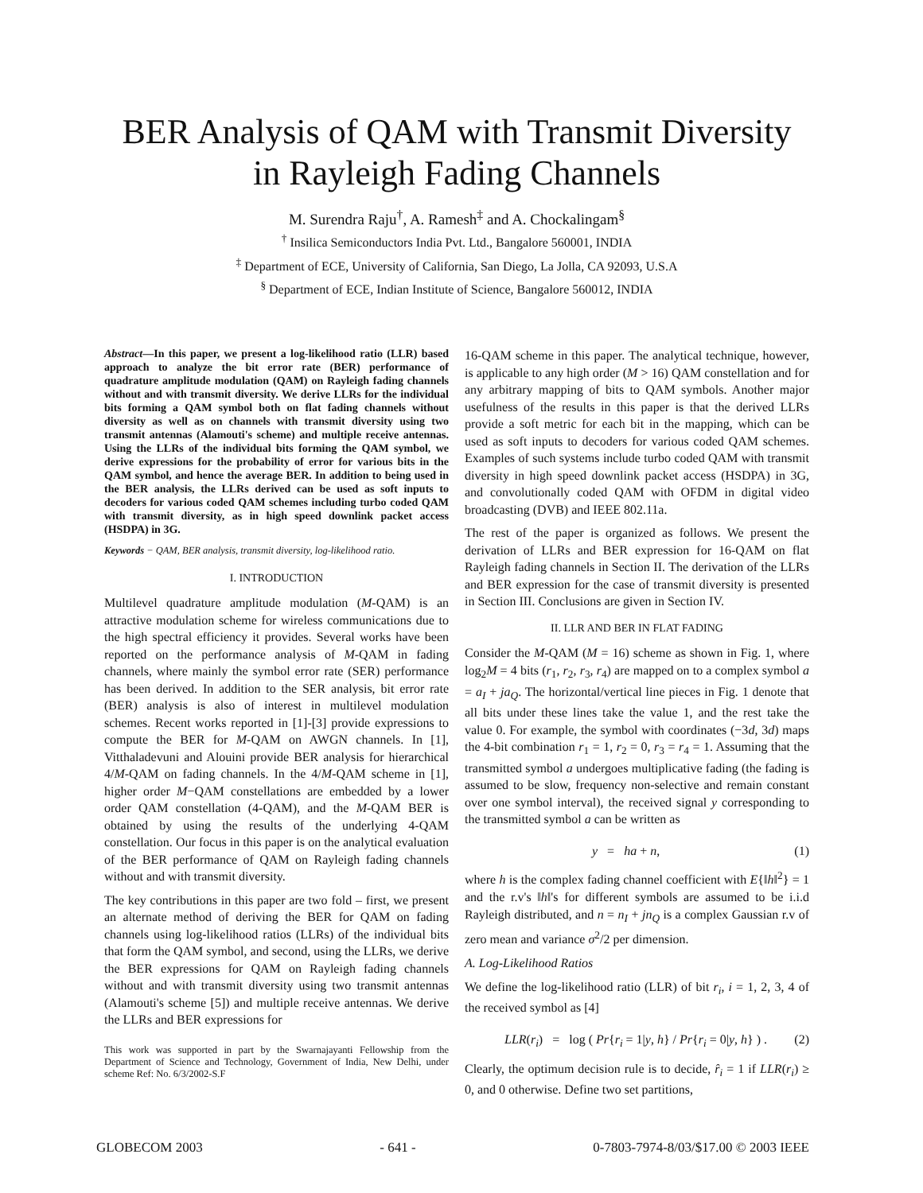BER Analysis of QAM with Transmit Diversity in Rayleigh Fading Channels
M. Surendra Raju<sup>†</sup>, A. Ramesh<sup>‡</sup> and A. Chockalingam<sup>§</sup>
<sup>†</sup> Insilica Semiconductors India Pvt. Ltd., Bangalore 560001, INDIA
<sup>‡</sup> Department of ECE, University of California, San Diego, La Jolla, CA 92093, U.S.A
<sup>§</sup> Department of ECE, Indian Institute of Science, Bangalore 560012, INDIA
Abstract—In this paper, we present a log-likelihood ratio (LLR) based approach to analyze the bit error rate (BER) performance of quadrature amplitude modulation (QAM) on Rayleigh fading channels without and with transmit diversity. We derive LLRs for the individual bits forming a QAM symbol both on flat fading channels without diversity as well as on channels with transmit diversity using two transmit antennas (Alamouti's scheme) and multiple receive antennas. Using the LLRs of the individual bits forming the QAM symbol, we derive expressions for the probability of error for various bits in the QAM symbol, and hence the average BER. In addition to being used in the BER analysis, the LLRs derived can be used as soft inputs to decoders for various coded QAM schemes including turbo coded QAM with transmit diversity, as in high speed downlink packet access (HSDPA) in 3G.
Keywords − QAM, BER analysis, transmit diversity, log-likelihood ratio.
I. INTRODUCTION
Multilevel quadrature amplitude modulation (M-QAM) is an attractive modulation scheme for wireless communications due to the high spectral efficiency it provides. Several works have been reported on the performance analysis of M-QAM in fading channels, where mainly the symbol error rate (SER) performance has been derived. In addition to the SER analysis, bit error rate (BER) analysis is also of interest in multilevel modulation schemes. Recent works reported in [1]-[3] provide expressions to compute the BER for M-QAM on AWGN channels. In [1], Vitthaladevuni and Alouini provide BER analysis for hierarchical 4/M-QAM on fading channels. In the 4/M-QAM scheme in [1], higher order M−QAM constellations are embedded by a lower order QAM constellation (4-QAM), and the M-QAM BER is obtained by using the results of the underlying 4-QAM constellation. Our focus in this paper is on the analytical evaluation of the BER performance of QAM on Rayleigh fading channels without and with transmit diversity.
The key contributions in this paper are two fold – first, we present an alternate method of deriving the BER for QAM on fading channels using log-likelihood ratios (LLRs) of the individual bits that form the QAM symbol, and second, using the LLRs, we derive the BER expressions for QAM on Rayleigh fading channels without and with transmit diversity using two transmit antennas (Alamouti's scheme [5]) and multiple receive antennas. We derive the LLRs and BER expressions for
This work was supported in part by the Swarnajayanti Fellowship from the Department of Science and Technology, Government of India, New Delhi, under scheme Ref: No. 6/3/2002-S.F
16-QAM scheme in this paper. The analytical technique, however, is applicable to any high order (M > 16) QAM constellation and for any arbitrary mapping of bits to QAM symbols. Another major usefulness of the results in this paper is that the derived LLRs provide a soft metric for each bit in the mapping, which can be used as soft inputs to decoders for various coded QAM schemes. Examples of such systems include turbo coded QAM with transmit diversity in high speed downlink packet access (HSDPA) in 3G, and convolutionally coded QAM with OFDM in digital video broadcasting (DVB) and IEEE 802.11a.
The rest of the paper is organized as follows. We present the derivation of LLRs and BER expression for 16-QAM on flat Rayleigh fading channels in Section II. The derivation of the LLRs and BER expression for the case of transmit diversity is presented in Section III. Conclusions are given in Section IV.
II. LLR AND BER IN FLAT FADING
Consider the M-QAM (M = 16) scheme as shown in Fig. 1, where log<sub>2</sub>M = 4 bits (r<sub>1</sub>, r<sub>2</sub>, r<sub>3</sub>, r<sub>4</sub>) are mapped on to a complex symbol a = a<sub>I</sub> + ja<sub>Q</sub>. The horizontal/vertical line pieces in Fig. 1 denote that all bits under these lines take the value 1, and the rest take the value 0. For example, the symbol with coordinates (−3d, 3d) maps the 4-bit combination r<sub>1</sub> = 1, r<sub>2</sub> = 0, r<sub>3</sub> = r<sub>4</sub> = 1. Assuming that the transmitted symbol a undergoes multiplicative fading (the fading is assumed to be slow, frequency non-selective and remain constant over one symbol interval), the received signal y corresponding to the transmitted symbol a can be written as
y = ha + n, (1)
where h is the complex fading channel coefficient with E{‖h‖<sup>2</sup>} = 1 and the r.v's ‖h‖'s for different symbols are assumed to be i.i.d Rayleigh distributed, and n = n<sub>I</sub> + jn<sub>Q</sub> is a complex Gaussian r.v of zero mean and variance σ<sup>2</sup>/2 per dimension.
A. Log-Likelihood Ratios
We define the log-likelihood ratio (LLR) of bit r<sub>i</sub>, i = 1, 2, 3, 4 of the received symbol as [4]
LLR(r<sub>i</sub>) = log ( Pr{r<sub>i</sub> = 1|y, h} / Pr{r<sub>i</sub> = 0|y, h} ) . (2)
Clearly, the optimum decision rule is to decide, r̂<sub>i</sub> = 1 if LLR(r<sub>i</sub>) ≥ 0, and 0 otherwise. Define two set partitions,
GLOBECOM 2003 - 641 - 0-7803-7974-8/03/$17.00 © 2003 IEEE